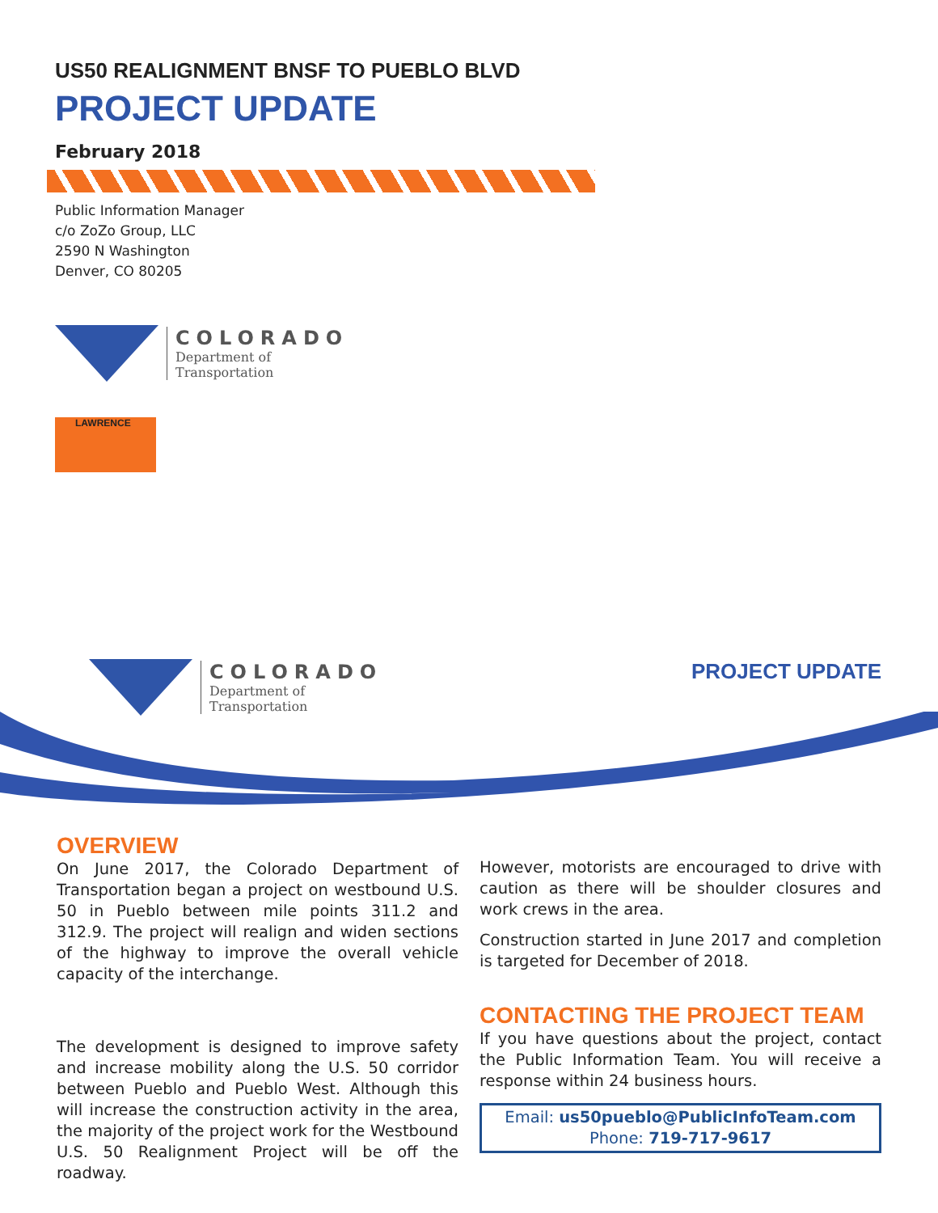US50 REALIGNMENT BNSF TO PUEBLO BLVD
PROJECT UPDATE
February 2018
Public Information Manager
c/o ZoZo Group, LLC
2590 N Washington
Denver, CO 80205
COLORADO
Department of
Transportation
LAWRENCE
COLORADO
Department of
Transportation
PROJECT UPDATE
OVERVIEW
On June 2017, the Colorado Department of Transportation began a project on westbound U.S. 50 in Pueblo between mile points 311.2 and 312.9. The project will realign and widen sections of the highway to improve the overall vehicle capacity of the interchange.
The development is designed to improve safety and increase mobility along the U.S. 50 corridor between Pueblo and Pueblo West. Although this will increase the construction activity in the area, the majority of the project work for the Westbound U.S. 50 Realignment Project will be off the roadway.
However, motorists are encouraged to drive with caution as there will be shoulder closures and work crews in the area.
Construction started in June 2017 and completion is targeted for December of 2018.
CONTACTING THE PROJECT TEAM
If you have questions about the project, contact the Public Information Team. You will receive a response within 24 business hours.
Email: us50pueblo@PublicInfoTeam.com
Phone: 719-717-9617